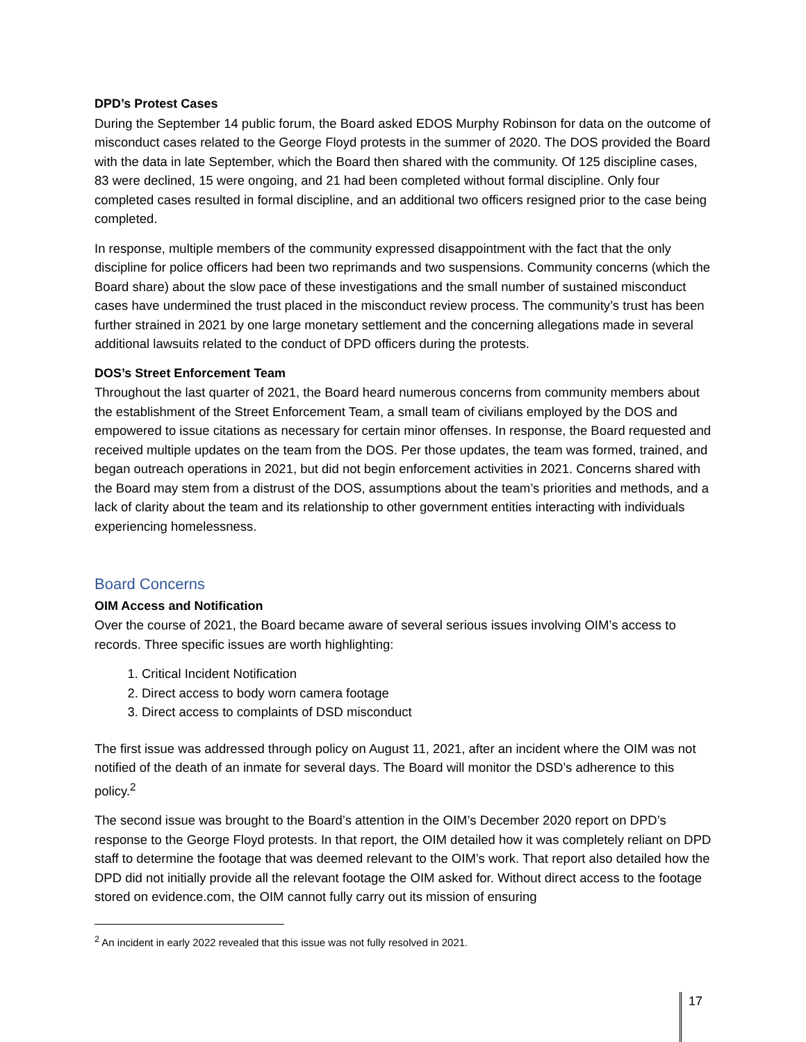DPD’s Protest Cases
During the September 14 public forum, the Board asked EDOS Murphy Robinson for data on the outcome of misconduct cases related to the George Floyd protests in the summer of 2020. The DOS provided the Board with the data in late September, which the Board then shared with the community. Of 125 discipline cases, 83 were declined, 15 were ongoing, and 21 had been completed without formal discipline. Only four completed cases resulted in formal discipline, and an additional two officers resigned prior to the case being completed.
In response, multiple members of the community expressed disappointment with the fact that the only discipline for police officers had been two reprimands and two suspensions. Community concerns (which the Board share) about the slow pace of these investigations and the small number of sustained misconduct cases have undermined the trust placed in the misconduct review process. The community’s trust has been further strained in 2021 by one large monetary settlement and the concerning allegations made in several additional lawsuits related to the conduct of DPD officers during the protests.
DOS’s Street Enforcement Team
Throughout the last quarter of 2021, the Board heard numerous concerns from community members about the establishment of the Street Enforcement Team, a small team of civilians employed by the DOS and empowered to issue citations as necessary for certain minor offenses. In response, the Board requested and received multiple updates on the team from the DOS. Per those updates, the team was formed, trained, and began outreach operations in 2021, but did not begin enforcement activities in 2021. Concerns shared with the Board may stem from a distrust of the DOS, assumptions about the team’s priorities and methods, and a lack of clarity about the team and its relationship to other government entities interacting with individuals experiencing homelessness.
Board Concerns
OIM Access and Notification
Over the course of 2021, the Board became aware of several serious issues involving OIM’s access to records. Three specific issues are worth highlighting:
1. Critical Incident Notification
2. Direct access to body worn camera footage
3. Direct access to complaints of DSD misconduct
The first issue was addressed through policy on August 11, 2021, after an incident where the OIM was not notified of the death of an inmate for several days. The Board will monitor the DSD’s adherence to this policy.<sup>2</sup>
The second issue was brought to the Board’s attention in the OIM’s December 2020 report on DPD’s response to the George Floyd protests. In that report, the OIM detailed how it was completely reliant on DPD staff to determine the footage that was deemed relevant to the OIM’s work. That report also detailed how the DPD did not initially provide all the relevant footage the OIM asked for. Without direct access to the footage stored on evidence.com, the OIM cannot fully carry out its mission of ensuring
<sup>2</sup> An incident in early 2022 revealed that this issue was not fully resolved in 2021.
17